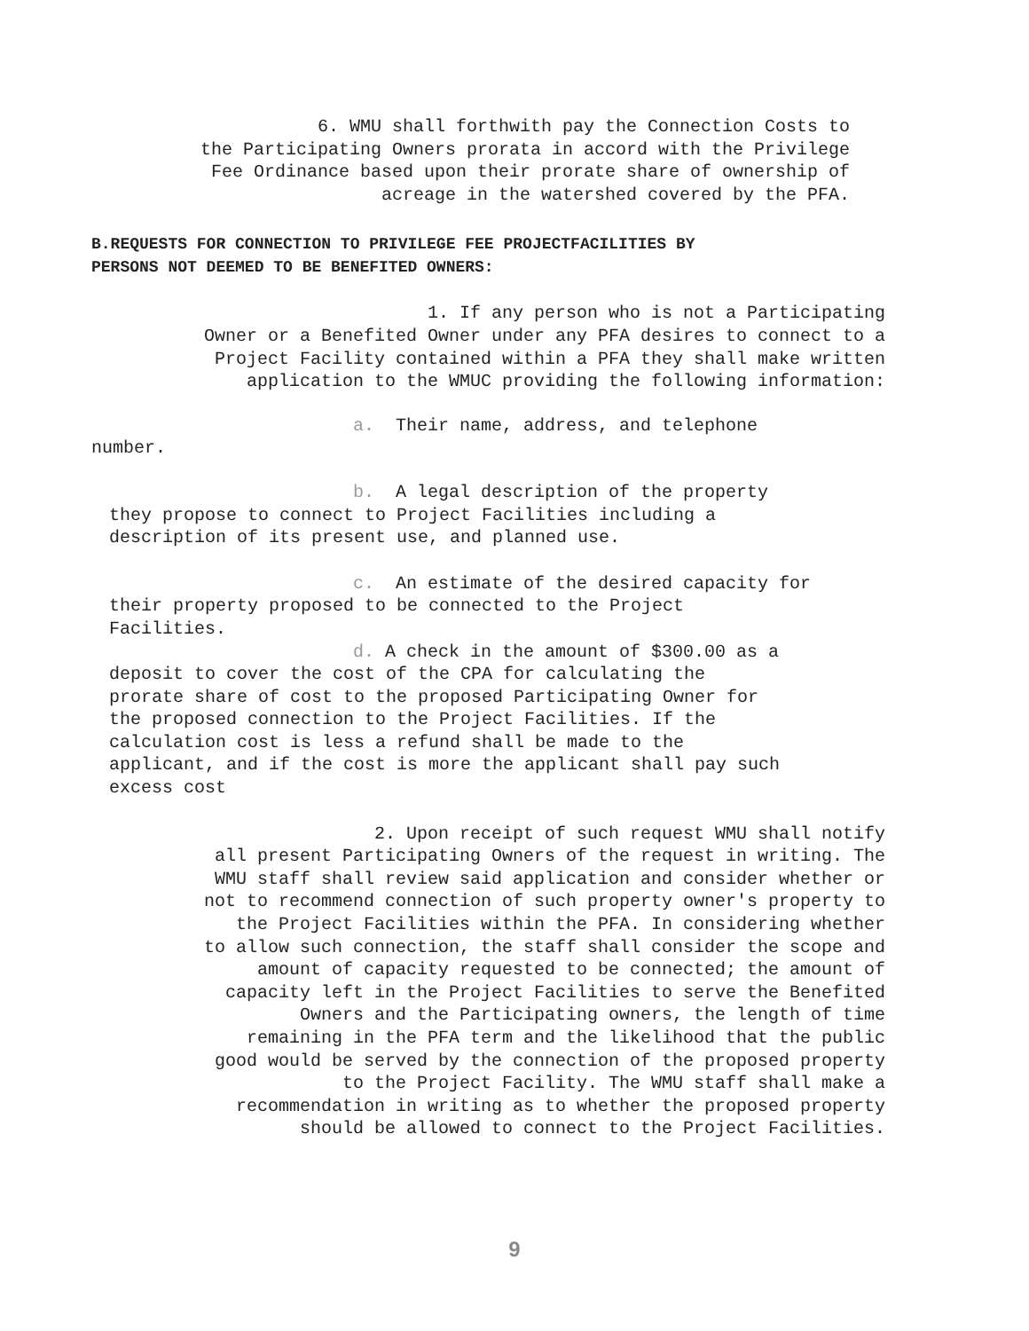6. WMU shall forthwith pay the Connection Costs to
the Participating Owners prorata in accord with the Privilege
Fee Ordinance based upon their prorate share of ownership of
acreage in the watershed covered by the PFA.
B.REQUESTS FOR CONNECTION TO PRIVILEGE FEE PROJECTFACILITIES BY
PERSONS NOT DEEMED TO BE BENEFITED OWNERS:
1. If any person who is not a Participating
Owner or a Benefited Owner under any PFA desires to connect to a
Project Facility contained within a PFA they shall make written
application to the WMUC providing the following information:
a. Their name, address, and telephone
number.
b. A legal description of the property
they propose to connect to Project Facilities including a
description of its present use, and planned use.
c. An estimate of the desired capacity for
their property proposed to be connected to the Project
Facilities.
d. A check in the amount of $300.00 as a
deposit to cover the cost of the CPA for calculating the
prorate share of cost to the proposed Participating Owner for
the proposed connection to the Project Facilities. If the
calculation cost is less a refund shall be made to the
applicant, and if the cost is more the applicant shall pay such
excess cost
2. Upon receipt of such request WMU shall notify
all present Participating Owners of the request in writing. The
WMU staff shall review said application and consider whether or
not to recommend connection of such property owner's property to
the Project Facilities within the PFA. In considering whether
to allow such connection, the staff shall consider the scope and
amount of capacity requested to be connected; the amount of
capacity left in the Project Facilities to serve the Benefited
Owners and the Participating owners, the length of time
remaining in the PFA term and the likelihood that the public
good would be served by the connection of the proposed property
to the Project Facility. The WMU staff shall make a
recommendation in writing as to whether the proposed property
should be allowed to connect to the Project Facilities.
9